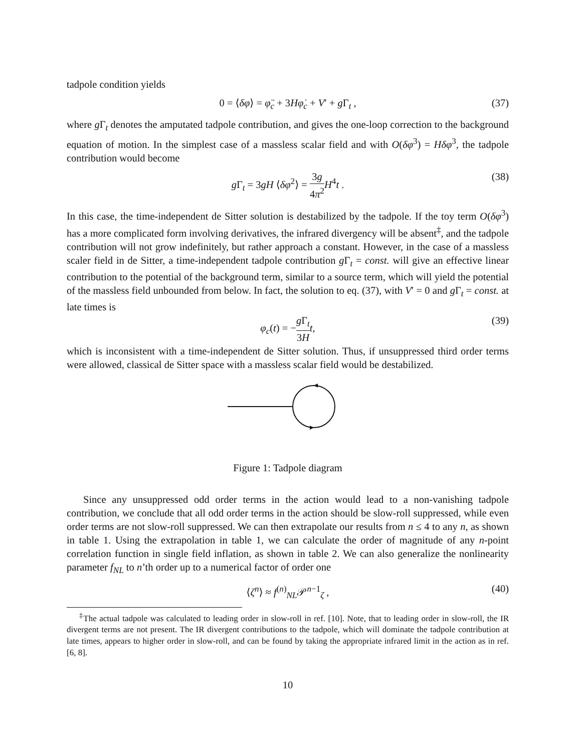tadpole condition yields
0 = ⟨δφ⟩ = φ̈<sub>c</sub> + 3Hφ̇<sub>c</sub> + V′ + g Γ<sub>t</sub> , (37)
where g Γ<sub>t</sub> denotes the amputated tadpole contribution, and gives the one-loop correction to the background equation of motion. In the simplest case of a massless scalar field and with O(δφ<sup>3</sup>) = Hδφ<sup>3</sup>, the tadpole contribution would become
g Γ<sub>t</sub> = 3gH ⟨δφ<sup>2</sup>⟩ = 3g 4π<sup>2</sup> H<sup>4</sup>t . (38)
In this case, the time-independent de Sitter solution is destabilized by the tadpole. If the toy term O(δφ<sup>3</sup>) has a more complicated form involving derivatives, the infrared divergency will be absent<sup>‡</sup>, and the tadpole contribution will not grow indefinitely, but rather approach a constant. However, in the case of a massless scaler field in de Sitter, a time-independent tadpole contribution g Γ<sub>t</sub> = const. will give an effective linear contribution to the potential of the background term, similar to a source term, which will yield the potential of the massless field unbounded from below. In fact, the solution to eq. (37), with V′ = 0 and g Γ<sub>t</sub> = const. at late times is
φ<sub>c</sub>(t) = −g Γ<sub>t</sub> 3H t, (39)
which is inconsistent with a time-independent de Sitter solution. Thus, if unsuppressed third order terms were allowed, classical de Sitter space with a massless scalar field would be destabilized.
Figure 1: Tadpole diagram
Since any unsuppressed odd order terms in the action would lead to a non-vanishing tadpole contribution, we conclude that all odd order terms in the action should be slow-roll suppressed, while even order terms are not slow-roll suppressed. We can then extrapolate our results from n ≤ 4 to any n, as shown in table 1. Using the extrapolation in table 1, we can calculate the order of magnitude of any n-point correlation function in single field inflation, as shown in table 2. We can also generalize the nonlinearity parameter f<sub>NL</sub> to n’th order up to a numerical factor of order one
⟨ζ<sup>n</sup>⟩ ≈ f<sup>(n)</sup><sub>NL</sub>𝒫<sup>n−1</sup><sub>ζ</sub> , (40)
<sup>‡</sup> The actual tadpole was calculated to leading order in slow-roll in ref. [10]. Note, that to leading order in slow-roll, the IR divergent terms are not present. The IR divergent contributions to the tadpole, which will dominate the tadpole contribution at late times, appears to higher order in slow-roll, and can be found by taking the appropriate infrared limit in the action as in ref. [6, 8].
10